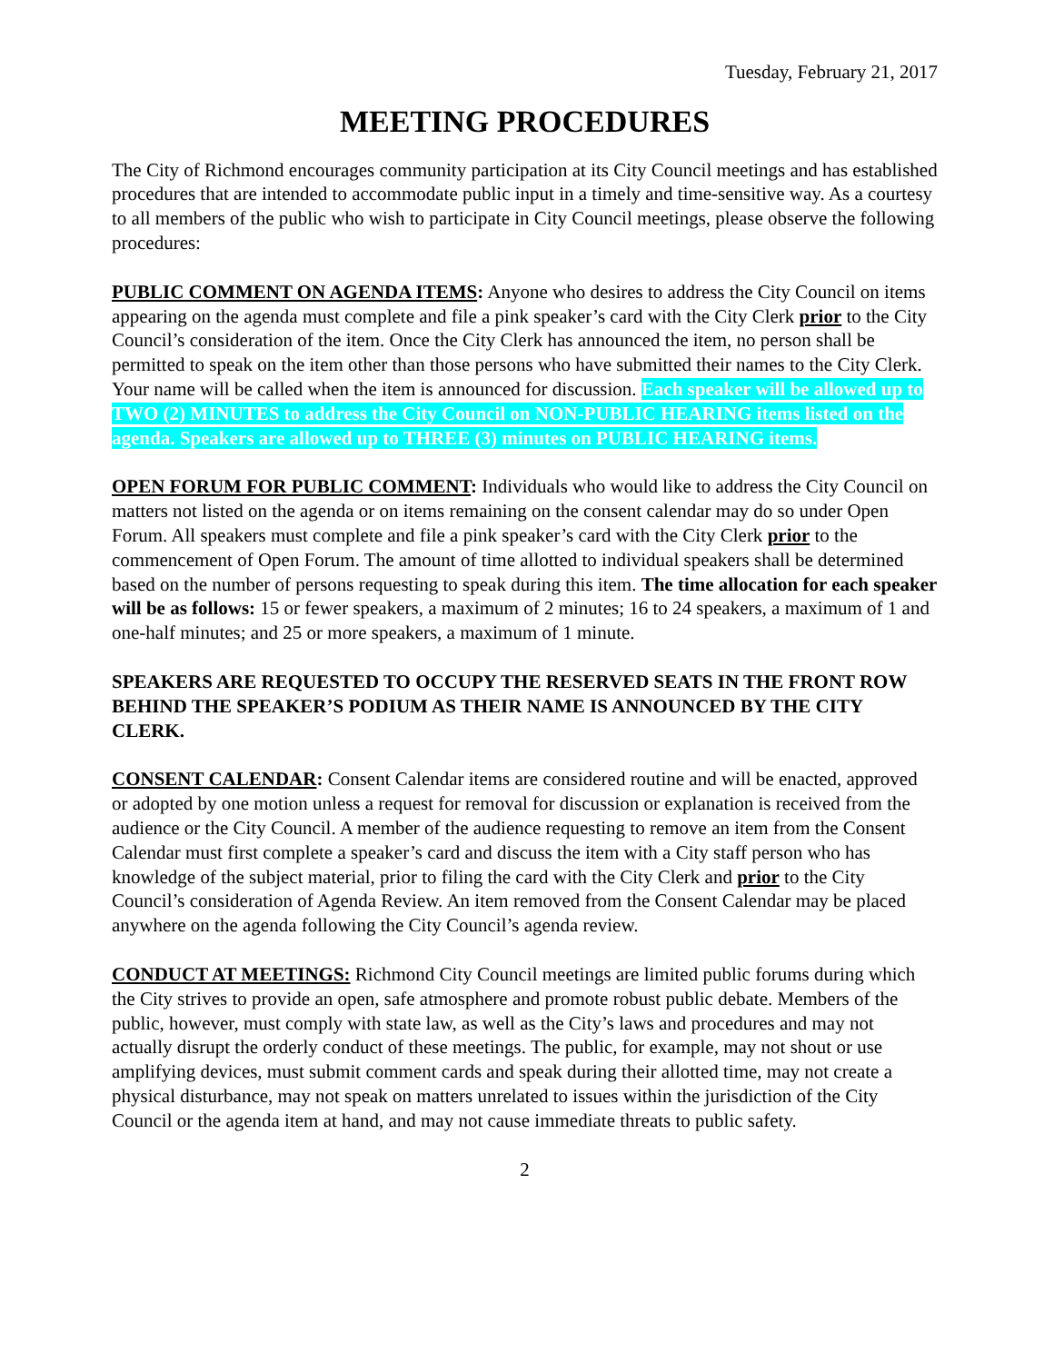Tuesday, February 21, 2017
MEETING PROCEDURES
The City of Richmond encourages community participation at its City Council meetings and has established procedures that are intended to accommodate public input in a timely and time-sensitive way. As a courtesy to all members of the public who wish to participate in City Council meetings, please observe the following procedures:
PUBLIC COMMENT ON AGENDA ITEMS: Anyone who desires to address the City Council on items appearing on the agenda must complete and file a pink speaker’s card with the City Clerk prior to the City Council’s consideration of the item. Once the City Clerk has announced the item, no person shall be permitted to speak on the item other than those persons who have submitted their names to the City Clerk. Your name will be called when the item is announced for discussion. Each speaker will be allowed up to TWO (2) MINUTES to address the City Council on NON-PUBLIC HEARING items listed on the agenda. Speakers are allowed up to THREE (3) minutes on PUBLIC HEARING items.
OPEN FORUM FOR PUBLIC COMMENT: Individuals who would like to address the City Council on matters not listed on the agenda or on items remaining on the consent calendar may do so under Open Forum. All speakers must complete and file a pink speaker’s card with the City Clerk prior to the commencement of Open Forum. The amount of time allotted to individual speakers shall be determined based on the number of persons requesting to speak during this item. The time allocation for each speaker will be as follows: 15 or fewer speakers, a maximum of 2 minutes; 16 to 24 speakers, a maximum of 1 and one-half minutes; and 25 or more speakers, a maximum of 1 minute.
SPEAKERS ARE REQUESTED TO OCCUPY THE RESERVED SEATS IN THE FRONT ROW BEHIND THE SPEAKER’S PODIUM AS THEIR NAME IS ANNOUNCED BY THE CITY CLERK.
CONSENT CALENDAR: Consent Calendar items are considered routine and will be enacted, approved or adopted by one motion unless a request for removal for discussion or explanation is received from the audience or the City Council. A member of the audience requesting to remove an item from the Consent Calendar must first complete a speaker’s card and discuss the item with a City staff person who has knowledge of the subject material, prior to filing the card with the City Clerk and prior to the City Council’s consideration of Agenda Review. An item removed from the Consent Calendar may be placed anywhere on the agenda following the City Council’s agenda review.
CONDUCT AT MEETINGS: Richmond City Council meetings are limited public forums during which the City strives to provide an open, safe atmosphere and promote robust public debate. Members of the public, however, must comply with state law, as well as the City’s laws and procedures and may not actually disrupt the orderly conduct of these meetings. The public, for example, may not shout or use amplifying devices, must submit comment cards and speak during their allotted time, may not create a physical disturbance, may not speak on matters unrelated to issues within the jurisdiction of the City Council or the agenda item at hand, and may not cause immediate threats to public safety.
2